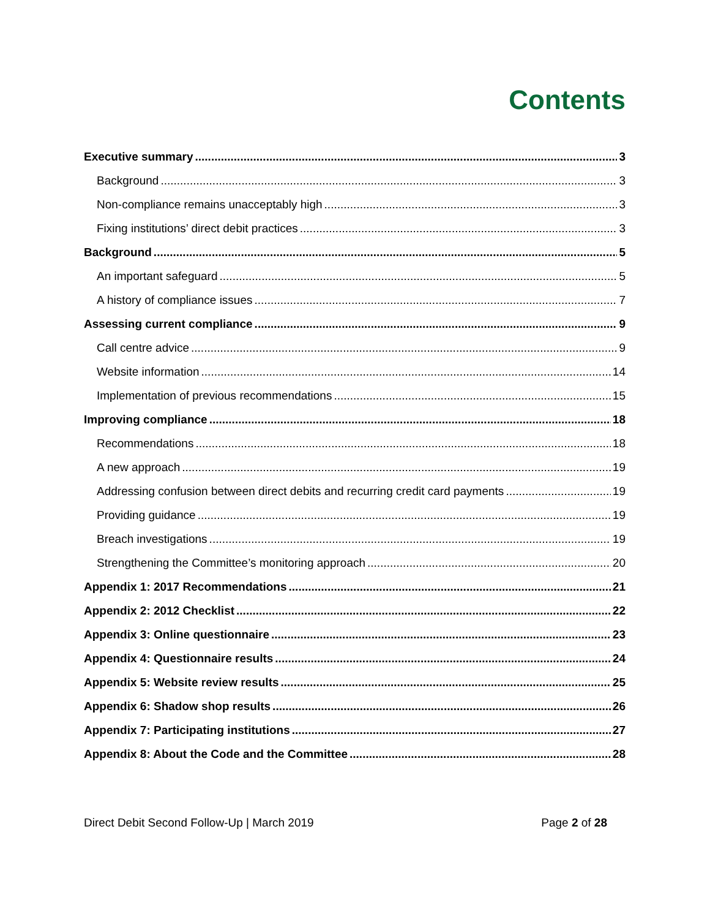Contents
Executive summary 3
Background 3
Non-compliance remains unacceptably high 3
Fixing institutions’ direct debit practices 3
Background 5
An important safeguard 5
A history of compliance issues 7
Assessing current compliance 9
Call centre advice 9
Website information 14
Implementation of previous recommendations 15
Improving compliance 18
Recommendations 18
A new approach 19
Addressing confusion between direct debits and recurring credit card payments 19
Providing guidance 19
Breach investigations 19
Strengthening the Committee’s monitoring approach 20
Appendix 1: 2017 Recommendations 21
Appendix 2: 2012 Checklist 22
Appendix 3: Online questionnaire 23
Appendix 4: Questionnaire results 24
Appendix 5: Website review results 25
Appendix 6: Shadow shop results 26
Appendix 7: Participating institutions 27
Appendix 8: About the Code and the Committee 28
Direct Debit Second Follow-Up | March 2019 Page 2 of 28